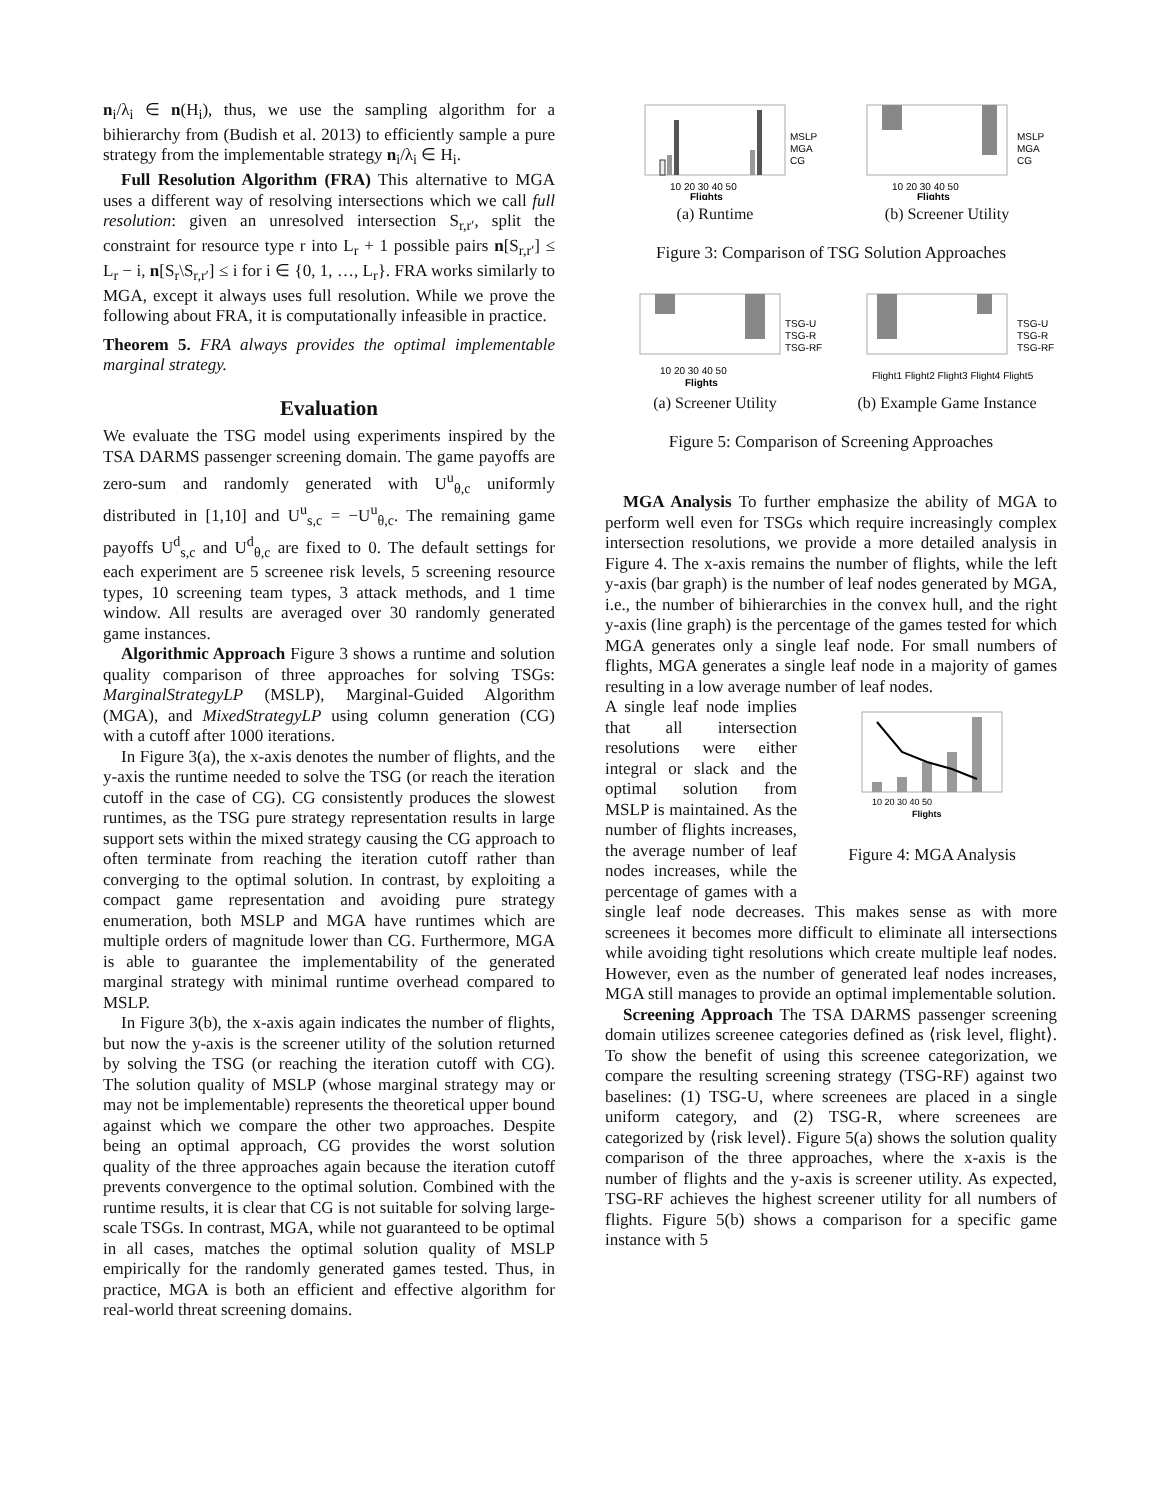n<sub>i</sub>/λ<sub>i</sub> ∈ n(H<sub>i</sub>), thus, we use the sampling algorithm for a bihierarchy from (Budish et al. 2013) to efficiently sample a pure strategy from the implementable strategy n<sub>i</sub>/λ<sub>i</sub> ∈ H<sub>i</sub>.
Full Resolution Algorithm (FRA) This alternative to MGA uses a different way of resolving intersections which we call full resolution: given an unresolved intersection S<sub>r,r′</sub>, split the constraint for resource type r into L<sub>r</sub> + 1 possible pairs n[S<sub>r,r′</sub>] ≤ L<sub>r</sub> − i, n[S<sub>r</sub>\S<sub>r,r′</sub>] ≤ i for i ∈ {0, 1, …, L<sub>r</sub>}. FRA works similarly to MGA, except it always uses full resolution. While we prove the following about FRA, it is computationally infeasible in practice.
Theorem 5. FRA always provides the optimal implementable marginal strategy.
Evaluation
We evaluate the TSG model using experiments inspired by the TSA DARMS passenger screening domain. The game payoffs are zero-sum and randomly generated with U<sup>u</sup><sub>θ,c</sub> uniformly distributed in [1,10] and U<sup>u</sup><sub>s,c</sub> = −U<sup>u</sup><sub>θ,c</sub>. The remaining game payoffs U<sup>d</sup><sub>s,c</sub> and U<sup>d</sup><sub>θ,c</sub> are fixed to 0. The default settings for each experiment are 5 screenee risk levels, 5 screening resource types, 10 screening team types, 3 attack methods, and 1 time window. All results are averaged over 30 randomly generated game instances.
Algorithmic Approach Figure 3 shows a runtime and solution quality comparison of three approaches for solving TSGs: MarginalStrategyLP (MSLP), Marginal-Guided Algorithm (MGA), and MixedStrategyLP using column generation (CG) with a cutoff after 1000 iterations.
In Figure 3(a), the x-axis denotes the number of flights, and the y-axis the runtime needed to solve the TSG (or reach the iteration cutoff in the case of CG). CG consistently produces the slowest runtimes, as the TSG pure strategy representation results in large support sets within the mixed strategy causing the CG approach to often terminate from reaching the iteration cutoff rather than converging to the optimal solution. In contrast, by exploiting a compact game representation and avoiding pure strategy enumeration, both MSLP and MGA have runtimes which are multiple orders of magnitude lower than CG. Furthermore, MGA is able to guarantee the implementability of the generated marginal strategy with minimal runtime overhead compared to MSLP.
In Figure 3(b), the x-axis again indicates the number of flights, but now the y-axis is the screener utility of the solution returned by solving the TSG (or reaching the iteration cutoff with CG). The solution quality of MSLP (whose marginal strategy may or may not be implementable) represents the theoretical upper bound against which we compare the other two approaches. Despite being an optimal approach, CG provides the worst solution quality of the three approaches again because the iteration cutoff prevents convergence to the optimal solution. Combined with the runtime results, it is clear that CG is not suitable for solving large-scale TSGs. In contrast, MGA, while not guaranteed to be optimal in all cases, matches the optimal solution quality of MSLP empirically for the randomly generated games tested. Thus, in practice, MGA is both an efficient and effective algorithm for real-world threat screening domains.
10 20 30 40 50
Flights
MSLP
MGA
CG
(a) Runtime
10 20 30 40 50
Flights
MSLP
MGA
CG
(b) Screener Utility
Figure 3: Comparison of TSG Solution Approaches
10 20 30 40 50
Flights
TSG-U
TSG-R
TSG-RF
(a) Screener Utility
Flight1 Flight2 Flight3 Flight4 Flight5
TSG-U
TSG-R
TSG-RF
(b) Example Game Instance
Figure 5: Comparison of Screening Approaches
MGA Analysis To further emphasize the ability of MGA to perform well even for TSGs which require increasingly complex intersection resolutions, we provide a more detailed analysis in Figure 4. The x-axis remains the number of flights, while the left y-axis (bar graph) is the number of leaf nodes generated by MGA, i.e., the number of bihierarchies in the convex hull, and the right y-axis (line graph) is the percentage of the games tested for which MGA generates only a single leaf node. For small numbers of flights, MGA generates a single leaf node in a majority of games resulting in a low average number of leaf nodes.
10 20 30 40 50
Flights
Figure 4: MGA Analysis
A single leaf node implies that all intersection resolutions were either integral or slack and the optimal solution from MSLP is maintained. As the number of flights increases, the average number of leaf nodes increases, while the percentage of games with a single leaf node decreases. This makes sense as with more screenees it becomes more difficult to eliminate all intersections while avoiding tight resolutions which create multiple leaf nodes. However, even as the number of generated leaf nodes increases, MGA still manages to provide an optimal implementable solution.
Screening Approach The TSA DARMS passenger screening domain utilizes screenee categories defined as ⟨risk level, flight⟩. To show the benefit of using this screenee categorization, we compare the resulting screening strategy (TSG-RF) against two baselines: (1) TSG-U, where screenees are placed in a single uniform category, and (2) TSG-R, where screenees are categorized by ⟨risk level⟩. Figure 5(a) shows the solution quality comparison of the three approaches, where the x-axis is the number of flights and the y-axis is screener utility. As expected, TSG-RF achieves the highest screener utility for all numbers of flights. Figure 5(b) shows a comparison for a specific game instance with 5